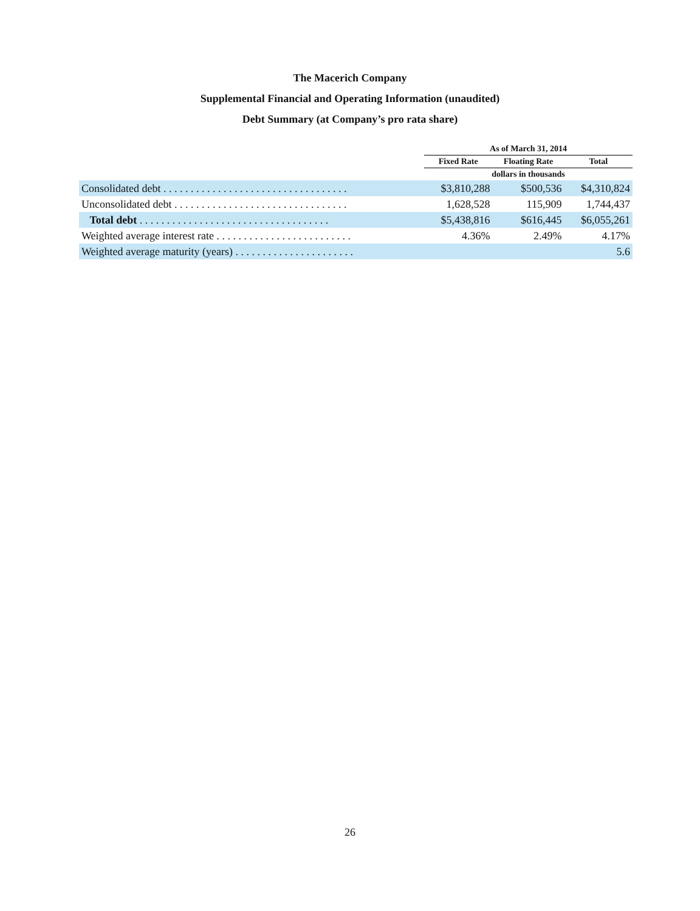The Macerich Company
Supplemental Financial and Operating Information (unaudited)
Debt Summary (at Company’s pro rata share)
| | As of March 31, 2014 | | |
| --- | --- | --- | --- |
| | Fixed Rate | Floating Rate | Total |
| | dollars in thousands | | |
| Consolidated debt . . . . . . . . . . . . . . . . . . . . . . . . . . . . . . . . . . | $3,810,288 | $500,536 | $4,310,824 |
| Unconsolidated debt . . . . . . . . . . . . . . . . . . . . . . . . . . . . . . . . | 1,628,528 | 115,909 | 1,744,437 |
| Total debt . . . . . . . . . . . . . . . . . . . . . . . . . . . . . . . . . . . | $5,438,816 | $616,445 | $6,055,261 |
| Weighted average interest rate . . . . . . . . . . . . . . . . . . . . . . . . . | 4.36% | 2.49% | 4.17% |
| Weighted average maturity (years) . . . . . . . . . . . . . . . . . . . . . . | | | 5.6 |
26